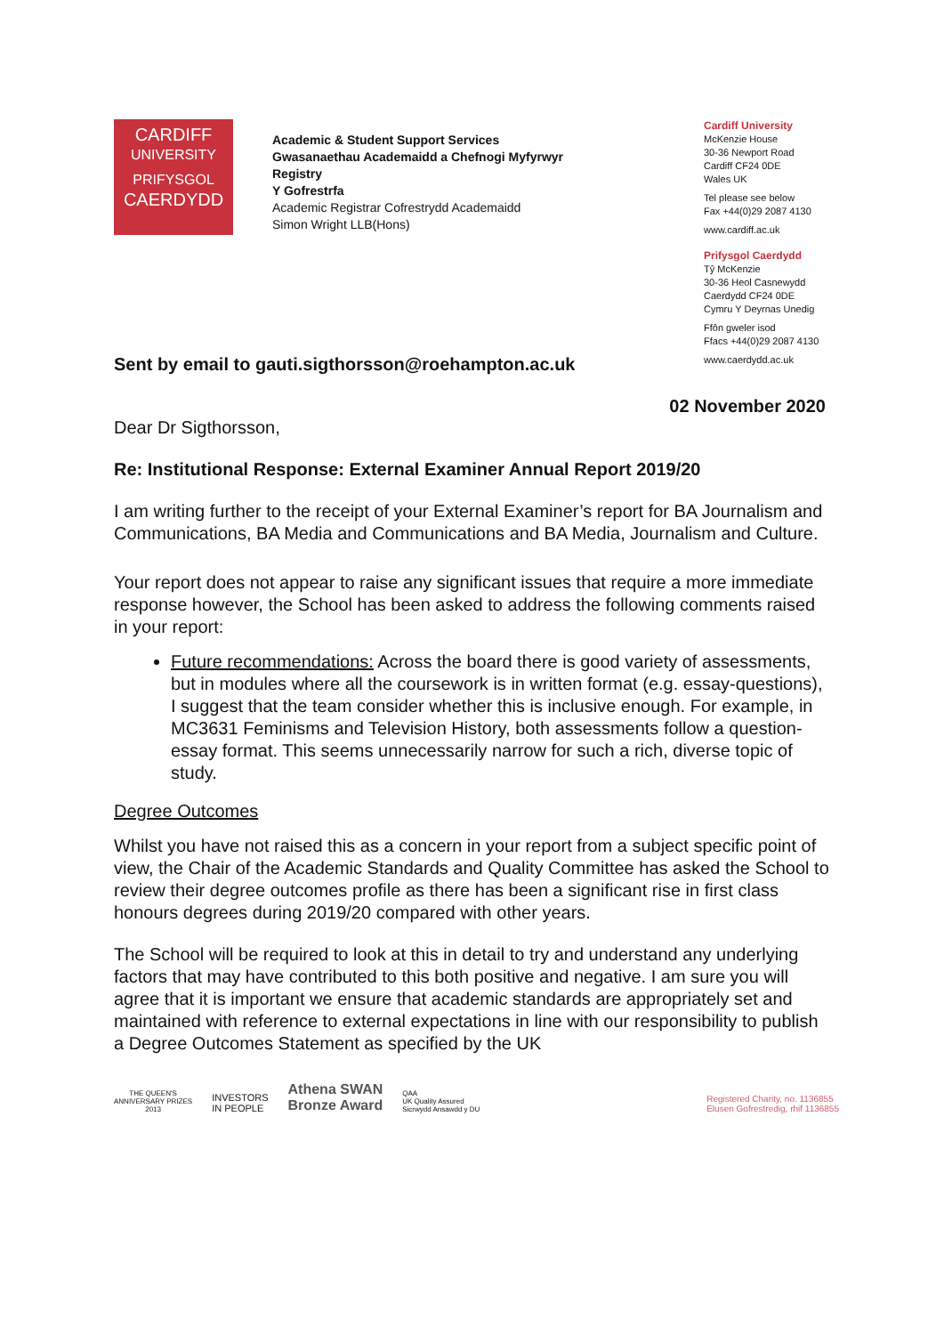CARDIFF
UNIVERSITY
PRIFYSGOL
CAERDYDD
Academic & Student Support Services
Gwasanaethau Academaidd a Chefnogi Myfyrwyr
Registry
Y Gofrestrfa
Academic Registrar Cofrestrydd Academaidd
Simon Wright LLB(Hons)
Cardiff University
McKenzie House
30-36 Newport Road
Cardiff CF24 0DE
Wales UK
Tel please see below
Fax +44(0)29 2087 4130
www.cardiff.ac.uk
Prifysgol Caerdydd
Tŷ McKenzie
30-36 Heol Casnewydd
Caerdydd CF24 0DE
Cymru Y Deyrnas Unedig
Ffôn gweler isod
Ffacs +44(0)29 2087 4130
www.caerdydd.ac.uk
Sent by email to gauti.sigthorsson@roehampton.ac.uk
02 November 2020
Dear Dr Sigthorsson,
Re: Institutional Response: External Examiner Annual Report 2019/20
I am writing further to the receipt of your External Examiner’s report for BA Journalism and Communications, BA Media and Communications and BA Media, Journalism and Culture.
Your report does not appear to raise any significant issues that require a more immediate response however, the School has been asked to address the following comments raised in your report:
Future recommendations: Across the board there is good variety of assessments, but in modules where all the coursework is in written format (e.g. essay-questions), I suggest that the team consider whether this is inclusive enough. For example, in MC3631 Feminisms and Television History, both assessments follow a question-essay format. This seems unnecessarily narrow for such a rich, diverse topic of study.
Degree Outcomes
Whilst you have not raised this as a concern in your report from a subject specific point of view, the Chair of the Academic Standards and Quality Committee has asked the School to review their degree outcomes profile as there has been a significant rise in first class honours degrees during 2019/20 compared with other years.
The School will be required to look at this in detail to try and understand any underlying factors that may have contributed to this both positive and negative. I am sure you will agree that it is important we ensure that academic standards are appropriately set and maintained with reference to external expectations in line with our responsibility to publish a Degree Outcomes Statement as specified by the UK
THE QUEEN'S
ANNIVERSARY PRIZES
2013
INVESTORS
IN PEOPLE
Athena SWAN
Bronze Award
QAA
UK Quality Assured
Sicrwydd Ansawdd y DU
Registered Charity, no. 1136855
Elusen Gofrestredig, rhif 1136855